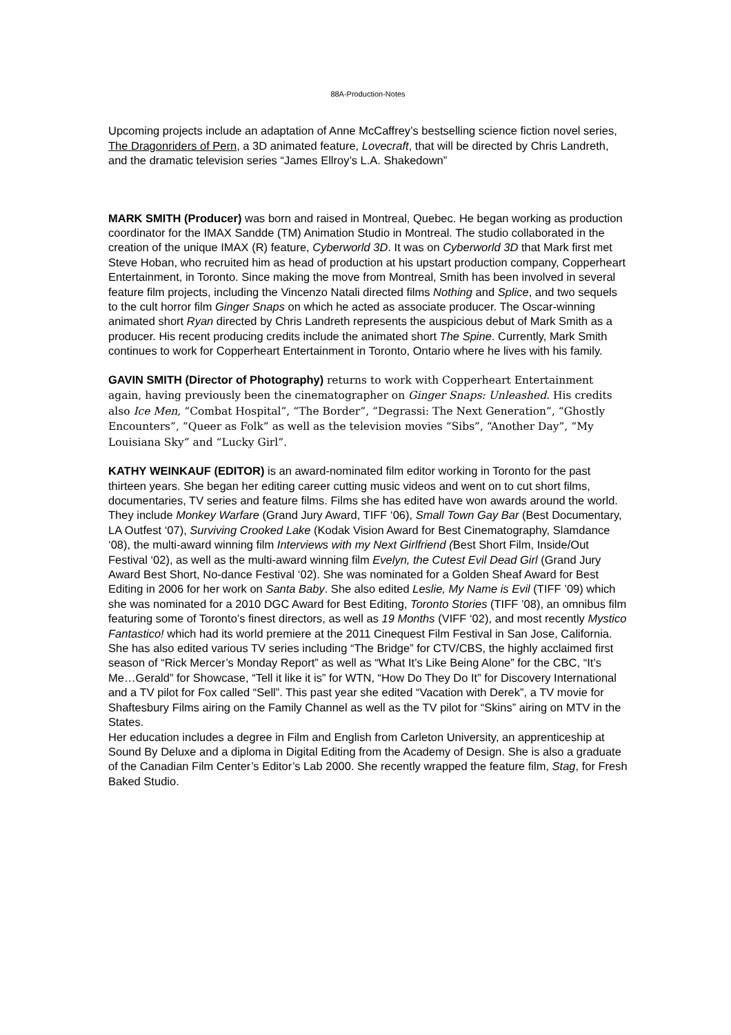88A-Production-Notes
Upcoming projects include an adaptation of Anne McCaffrey’s bestselling science fiction novel series, The Dragonriders of Pern, a 3D animated feature, Lovecraft, that will be directed by Chris Landreth, and the dramatic television series “James Ellroy’s L.A. Shakedown”
MARK SMITH (Producer) was born and raised in Montreal, Quebec. He began working as production coordinator for the IMAX Sandde (TM) Animation Studio in Montreal. The studio collaborated in the creation of the unique IMAX (R) feature, Cyberworld 3D. It was on Cyberworld 3D that Mark first met Steve Hoban, who recruited him as head of production at his upstart production company, Copperheart Entertainment, in Toronto. Since making the move from Montreal, Smith has been involved in several feature film projects, including the Vincenzo Natali directed films Nothing and Splice, and two sequels to the cult horror film Ginger Snaps on which he acted as associate producer. The Oscar-winning animated short Ryan directed by Chris Landreth represents the auspicious debut of Mark Smith as a producer. His recent producing credits include the animated short The Spine. Currently, Mark Smith continues to work for Copperheart Entertainment in Toronto, Ontario where he lives with his family.
GAVIN SMITH (Director of Photography) returns to work with Copperheart Entertainment again, having previously been the cinematographer on Ginger Snaps: Unleashed. His credits also Ice Men, “Combat Hospital”, “The Border”, “Degrassi: The Next Generation”, “Ghostly Encounters”, “Queer as Folk” as well as the television movies “Sibs”, “Another Day”, “My Louisiana Sky” and “Lucky Girl”.
KATHY WEINKAUF (EDITOR) is an award-nominated film editor working in Toronto for the past thirteen years. She began her editing career cutting music videos and went on to cut short films, documentaries, TV series and feature films. Films she has edited have won awards around the world. They include Monkey Warfare (Grand Jury Award, TIFF ‘06), Small Town Gay Bar (Best Documentary, LA Outfest ‘07), Surviving Crooked Lake (Kodak Vision Award for Best Cinematography, Slamdance ‘08), the multi-award winning film Interviews with my Next Girlfriend (Best Short Film, Inside/Out Festival ‘02), as well as the multi-award winning film Evelyn, the Cutest Evil Dead Girl (Grand Jury Award Best Short, No-dance Festival ‘02). She was nominated for a Golden Sheaf Award for Best Editing in 2006 for her work on Santa Baby. She also edited Leslie, My Name is Evil (TIFF ’09) which she was nominated for a 2010 DGC Award for Best Editing, Toronto Stories (TIFF ’08), an omnibus film featuring some of Toronto’s finest directors, as well as 19 Months (VIFF ‘02), and most recently Mystico Fantastico! which had its world premiere at the 2011 Cinequest Film Festival in San Jose, California. She has also edited various TV series including “The Bridge” for CTV/CBS, the highly acclaimed first season of “Rick Mercer’s Monday Report” as well as “What It’s Like Being Alone” for the CBC, “It’s Me…Gerald” for Showcase, “Tell it like it is” for WTN, “How Do They Do It” for Discovery International and a TV pilot for Fox called “Sell”. This past year she edited “Vacation with Derek”, a TV movie for Shaftesbury Films airing on the Family Channel as well as the TV pilot for “Skins” airing on MTV in the States.
Her education includes a degree in Film and English from Carleton University, an apprenticeship at Sound By Deluxe and a diploma in Digital Editing from the Academy of Design. She is also a graduate of the Canadian Film Center’s Editor’s Lab 2000. She recently wrapped the feature film, Stag, for Fresh Baked Studio.